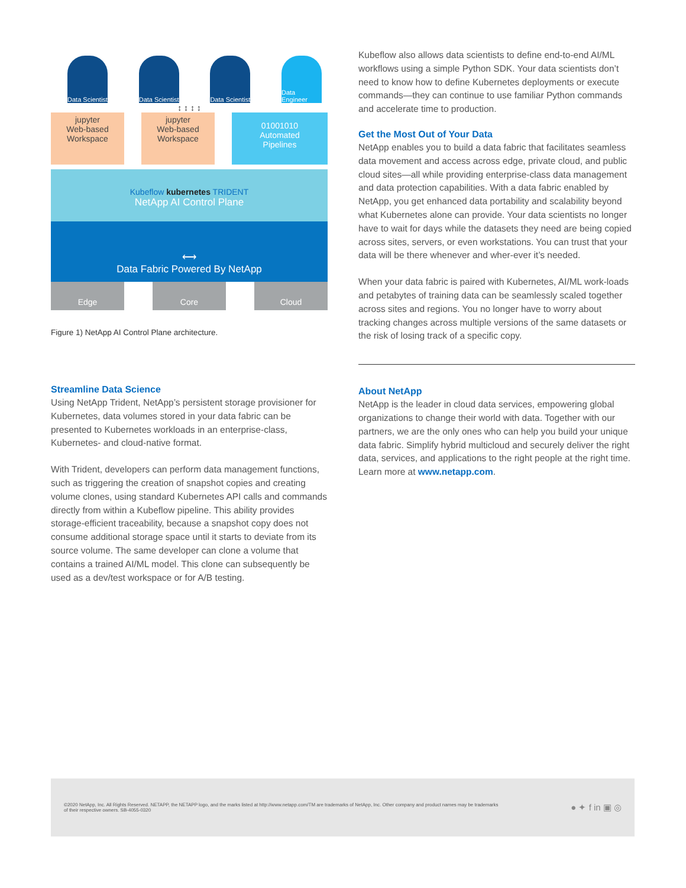Data Scientist
Data Scientist
Data Scientist
Data Engineer
↕ ↕ ↕ ↕
jupyter
Web-based
Workspace
jupyter
Web-based
Workspace
01001010
Automated
Pipelines
Kubeflow kubernetes TRIDENT
NetApp AI Control Plane
⟷
Data Fabric Powered By NetApp
Edge Core Cloud
Figure 1) NetApp AI Control Plane architecture.
Streamline Data Science
Using NetApp Trident, NetApp’s persistent storage provisioner for Kubernetes, data volumes stored in your data fabric can be presented to Kubernetes workloads in an enterprise-class, Kubernetes- and cloud-native format.
With Trident, developers can perform data management functions, such as triggering the creation of snapshot copies and creating volume clones, using standard Kubernetes API calls and commands directly from within a Kubeflow pipeline. This ability provides storage-efficient traceability, because a snapshot copy does not consume additional storage space until it starts to deviate from its source volume. The same developer can clone a volume that contains a trained AI/ML model. This clone can subsequently be used as a dev/test workspace or for A/B testing.
Kubeflow also allows data scientists to define end-to-end AI/ML workflows using a simple Python SDK. Your data scientists don’t need to know how to define Kubernetes deployments or execute commands—they can continue to use familiar Python commands and accelerate time to production.
Get the Most Out of Your Data
NetApp enables you to build a data fabric that facilitates seamless data movement and access across edge, private cloud, and public cloud sites—all while providing enterprise-class data management and data protection capabilities. With a data fabric enabled by NetApp, you get enhanced data portability and scalability beyond what Kubernetes alone can provide. Your data scientists no longer have to wait for days while the datasets they need are being copied across sites, servers, or even workstations. You can trust that your data will be there whenever and wher-ever it’s needed.
When your data fabric is paired with Kubernetes, AI/ML work-loads and petabytes of training data can be seamlessly scaled together across sites and regions. You no longer have to worry about tracking changes across multiple versions of the same datasets or the risk of losing track of a specific copy.
About NetApp
NetApp is the leader in cloud data services, empowering global organizations to change their world with data. Together with our partners, we are the only ones who can help you build your unique data fabric. Simplify hybrid multicloud and securely deliver the right data, services, and applications to the right people at the right time. Learn more at www.netapp.com.
©2020 NetApp, Inc. All Rights Reserved. NETAPP, the NETAPP logo, and the marks listed at http://www.netapp.com/TM are trademarks of NetApp, Inc. Other company and product names may be trademarks of their respective owners. SB-4055-0320
● ✦ f in ▣ ◎